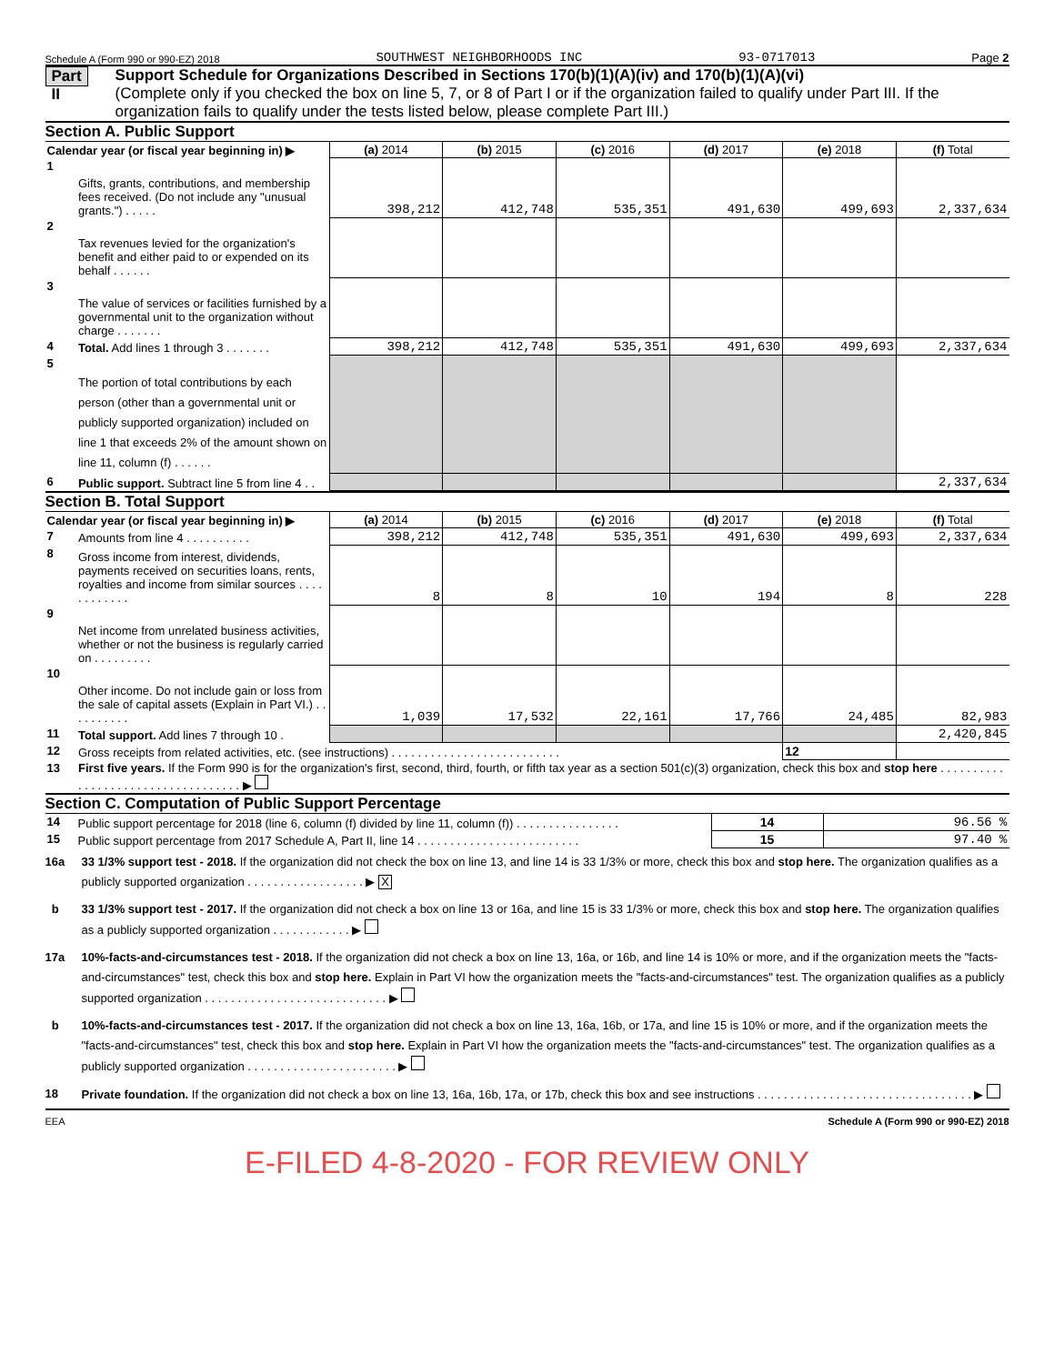Schedule A (Form 990 or 990-EZ) 2018 SOUTHWEST NEIGHBORHOODS INC 93-0717013 Page 2
Part II
Support Schedule for Organizations Described in Sections 170(b)(1)(A)(iv) and 170(b)(1)(A)(vi)
(Complete only if you checked the box on line 5, 7, or 8 of Part I or if the organization failed to qualify under Part III. If the organization fails to qualify under the tests listed below, please complete Part III.)
Section A. Public Support
| Calendar year (or fiscal year beginning in) ▶ | | (a) 2014 | (b) 2015 | (c) 2016 | (d) 2017 | (e) 2018 | (f) Total |
| 1 | Gifts, grants, contributions, and membership fees received. (Do not include any "unusual grants.") . . . . . | 398,212 | 412,748 | 535,351 | 491,630 | 499,693 | 2,337,634 |
| 2 | Tax revenues levied for the organization's benefit and either paid to or expended on its behalf . . . . . . | | | | | | |
| 3 | The value of services or facilities furnished by a governmental unit to the organization without charge . . . . . . . | | | | | | |
| 4 | Total. Add lines 1 through 3 . . . . . . . | 398,212 | 412,748 | 535,351 | 491,630 | 499,693 | 2,337,634 |
| 5 | The portion of total contributions by each person (other than a governmental unit or publicly supported organization) included on line 1 that exceeds 2% of the amount shown on line 11, column (f) . . . . . . | | | | | | |
| 6 | Public support. Subtract line 5 from line 4 . . | | | | | | 2,337,634 |
Section B. Total Support
| Calendar year (or fiscal year beginning in) ▶ | | (a) 2014 | (b) 2015 | (c) 2016 | (d) 2017 | (e) 2018 | (f) Total |
| 7 | Amounts from line 4 . . . . . . . . . . | 398,212 | 412,748 | 535,351 | 491,630 | 499,693 | 2,337,634 |
| 8 | Gross income from interest, dividends, payments received on securities loans, rents, royalties and income from similar sources . . . . . . . . . . . . | 8 | 8 | 10 | 194 | 8 | 228 |
| 9 | Net income from unrelated business activities, whether or not the business is regularly carried on . . . . . . . . . | | | | | | |
| 10 | Other income. Do not include gain or loss from the sale of capital assets (Explain in Part VI.) . . . . . . . . . . | 1,039 | 17,532 | 22,161 | 17,766 | 24,485 | 82,983 |
| 11 | Total support. Add lines 7 through 10 . | | | | | | 2,420,845 |
| 12 | Gross receipts from related activities, etc. (see instructions) . . . . . . . . . . . . . . . . . . . . . . . . . . | | | | | 12 | |
| 13 | First five years. If the Form 990 is for the organization's first, second, third, fourth, or fifth tax year as a section 501(c)(3) organization, check this box and stop here . . . . . . . . . . . . . . . . . . . . . . . . . . . . . . . . . . . ▶ | | | | | | |
Section C. Computation of Public Support Percentage
| 14 | Public support percentage for 2018 (line 6, column (f) divided by line 11, column (f)) . . . . . . . . . . . . . . . . | 14 | 96.56 % |
| 15 | Public support percentage from 2017 Schedule A, Part II, line 14 . . . . . . . . . . . . . . . . . . . . . . . . . | 15 | 97.40 % |
16a 33 1/3% support test - 2018. If the organization did not check the box on line 13, and line 14 is 33 1/3% or more, check this box and stop here. The organization qualifies as a publicly supported organization . . . . . . . . . . . . . . . . . . ▶ X
b 33 1/3% support test - 2017. If the organization did not check a box on line 13 or 16a, and line 15 is 33 1/3% or more, check this box and stop here. The organization qualifies as a publicly supported organization . . . . . . . . . . . . ▶
17a 10%-facts-and-circumstances test - 2018. If the organization did not check a box on line 13, 16a, or 16b, and line 14 is 10% or more, and if the organization meets the "facts-and-circumstances" test, check this box and stop here. Explain in Part VI how the organization meets the "facts-and-circumstances" test. The organization qualifies as a publicly supported organization . . . . . . . . . . . . . . . . . . . . . . . . . . . . ▶
b 10%-facts-and-circumstances test - 2017. If the organization did not check a box on line 13, 16a, 16b, or 17a, and line 15 is 10% or more, and if the organization meets the "facts-and-circumstances" test, check this box and stop here. Explain in Part VI how the organization meets the "facts-and-circumstances" test. The organization qualifies as a publicly supported organization . . . . . . . . . . . . . . . . . . . . . . . ▶
18 Private foundation. If the organization did not check a box on line 13, 16a, 16b, 17a, or 17b, check this box and see instructions . . . . . . . . . . . . . . . . . . . . . . . . . . . . . . . . . ▶
EEA Schedule A (Form 990 or 990-EZ) 2018
E-FILED 4-8-2020 - FOR REVIEW ONLY